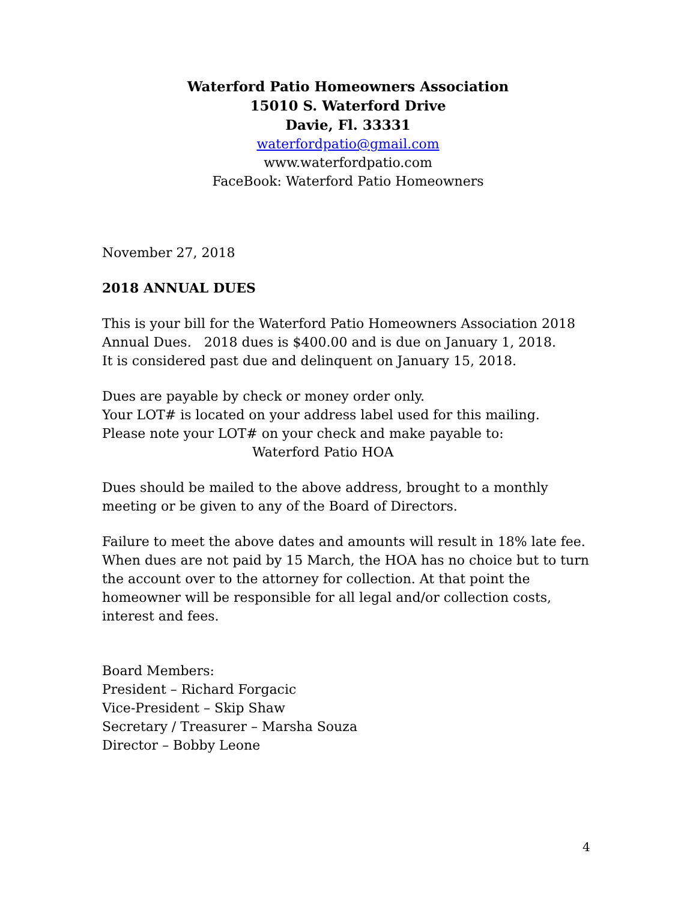Waterford Patio Homeowners Association
15010 S. Waterford Drive
Davie, Fl. 33331
waterfordpatio@gmail.com
www.waterfordpatio.com
FaceBook: Waterford Patio Homeowners
November 27, 2018
2018 ANNUAL DUES
This is your bill for the Waterford Patio Homeowners Association 2018 Annual Dues. 2018 dues is $400.00 and is due on January 1, 2018.
It is considered past due and delinquent on January 15, 2018.
Dues are payable by check or money order only.
Your LOT# is located on your address label used for this mailing.
Please note your LOT# on your check and make payable to:
Waterford Patio HOA
Dues should be mailed to the above address, brought to a monthly meeting or be given to any of the Board of Directors.
Failure to meet the above dates and amounts will result in 18% late fee. When dues are not paid by 15 March, the HOA has no choice but to turn the account over to the attorney for collection. At that point the homeowner will be responsible for all legal and/or collection costs, interest and fees.
Board Members:
President – Richard Forgacic
Vice-President – Skip Shaw
Secretary / Treasurer – Marsha Souza
Director – Bobby Leone
4